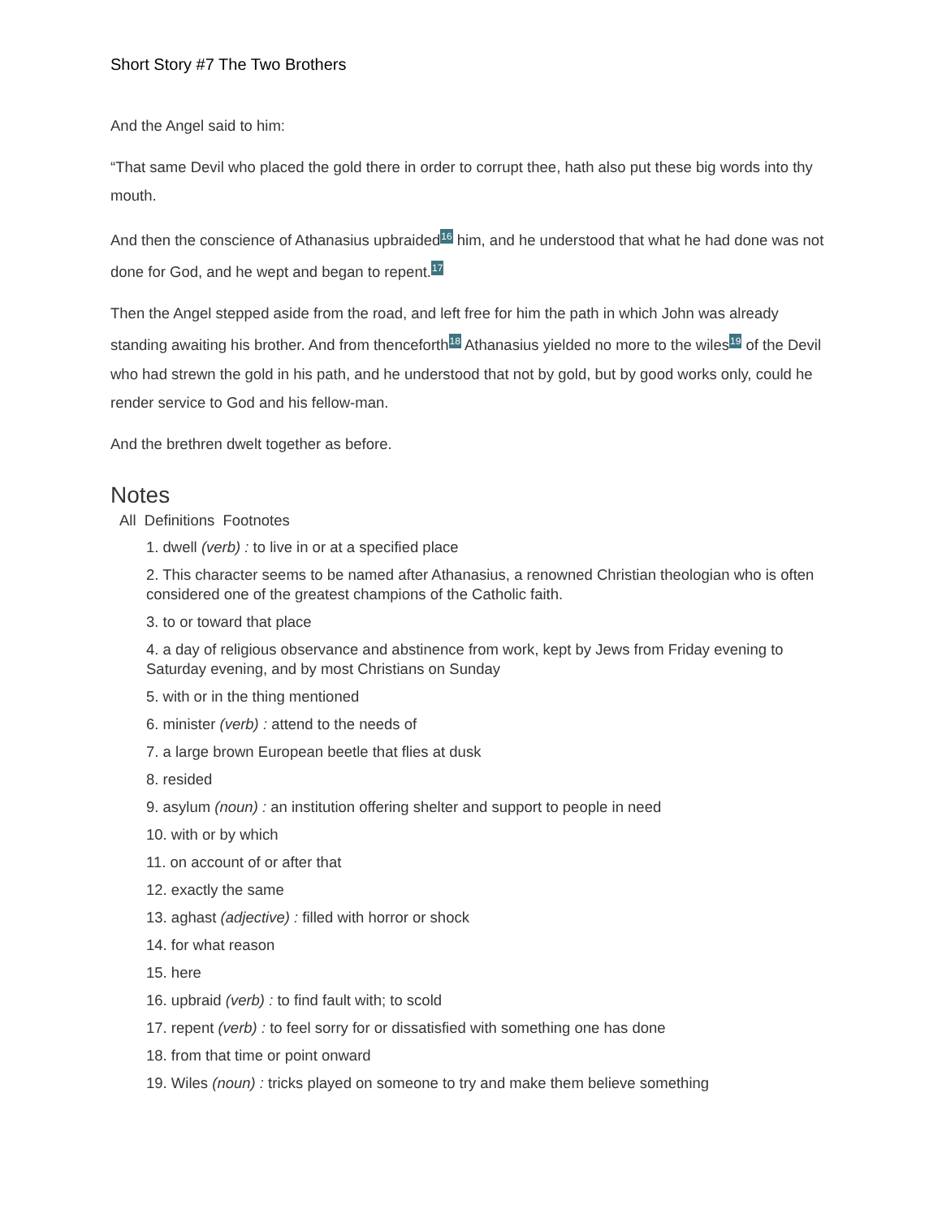Short Story #7 The Two Brothers
And the Angel said to him:
“That same Devil who placed the gold there in order to corrupt thee, hath also put these big words into thy mouth.
And then the conscience of Athanasius upbraided<sup>16</sup> him, and he understood that what he had done was not done for God, and he wept and began to repent.<sup>17</sup>
Then the Angel stepped aside from the road, and left free for him the path in which John was already standing awaiting his brother. And from thenceforth<sup>18</sup> Athanasius yielded no more to the wiles<sup>19</sup> of the Devil who had strewn the gold in his path, and he understood that not by gold, but by good works only, could he render service to God and his fellow-man.
And the brethren dwelt together as before.
Notes
All Definitions Footnotes
1. dwell (verb) : to live in or at a specified place
2. This character seems to be named after Athanasius, a renowned Christian theologian who is often considered one of the greatest champions of the Catholic faith.
3. to or toward that place
4. a day of religious observance and abstinence from work, kept by Jews from Friday evening to Saturday evening, and by most Christians on Sunday
5. with or in the thing mentioned
6. minister (verb) : attend to the needs of
7. a large brown European beetle that flies at dusk
8. resided
9. asylum (noun) : an institution offering shelter and support to people in need
10. with or by which
11. on account of or after that
12. exactly the same
13. aghast (adjective) : filled with horror or shock
14. for what reason
15. here
16. upbraid (verb) : to find fault with; to scold
17. repent (verb) : to feel sorry for or dissatisfied with something one has done
18. from that time or point onward
19. Wiles (noun) : tricks played on someone to try and make them believe something